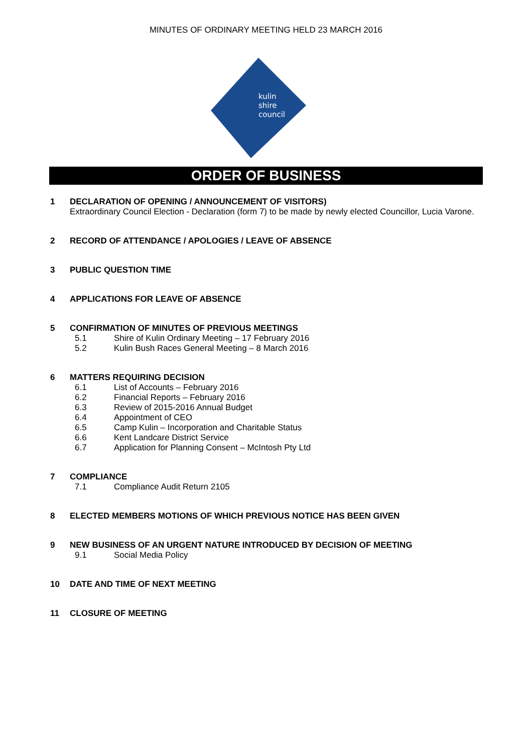MINUTES OF ORDINARY MEETING HELD 23 MARCH 2016
kulin
shire
council
ORDER OF BUSINESS
1 DECLARATION OF OPENING / ANNOUNCEMENT OF VISITORS)
Extraordinary Council Election - Declaration (form 7) to be made by newly elected Councillor, Lucia Varone.
2 RECORD OF ATTENDANCE / APOLOGIES / LEAVE OF ABSENCE
3 PUBLIC QUESTION TIME
4 APPLICATIONS FOR LEAVE OF ABSENCE
5 CONFIRMATION OF MINUTES OF PREVIOUS MEETINGS
5.1 Shire of Kulin Ordinary Meeting – 17 February 2016
5.2 Kulin Bush Races General Meeting – 8 March 2016
6 MATTERS REQUIRING DECISION
6.1 List of Accounts – February 2016
6.2 Financial Reports – February 2016
6.3 Review of 2015-2016 Annual Budget
6.4 Appointment of CEO
6.5 Camp Kulin – Incorporation and Charitable Status
6.6 Kent Landcare District Service
6.7 Application for Planning Consent – McIntosh Pty Ltd
7 COMPLIANCE
7.1 Compliance Audit Return 2105
8 ELECTED MEMBERS MOTIONS OF WHICH PREVIOUS NOTICE HAS BEEN GIVEN
9 NEW BUSINESS OF AN URGENT NATURE INTRODUCED BY DECISION OF MEETING
9.1 Social Media Policy
10 DATE AND TIME OF NEXT MEETING
11 CLOSURE OF MEETING